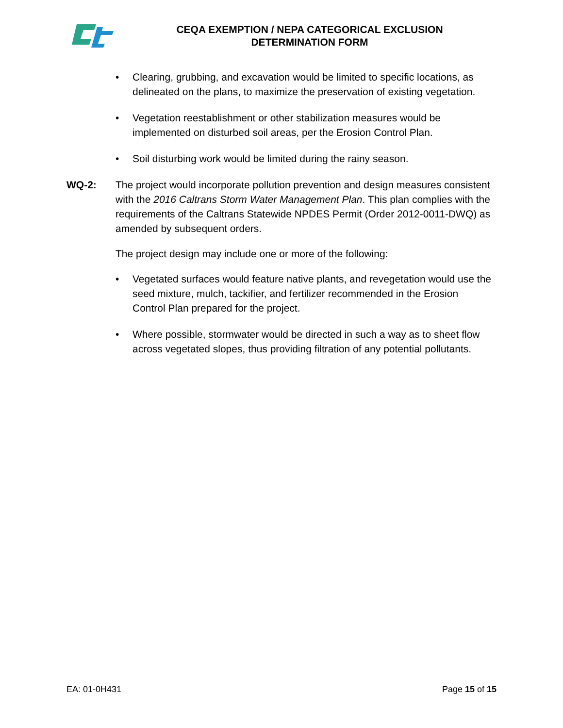CEQA EXEMPTION / NEPA CATEGORICAL EXCLUSION
DETERMINATION FORM
• Clearing, grubbing, and excavation would be limited to specific locations, as delineated on the plans, to maximize the preservation of existing vegetation.
• Vegetation reestablishment or other stabilization measures would be implemented on disturbed soil areas, per the Erosion Control Plan.
• Soil disturbing work would be limited during the rainy season.
WQ-2: The project would incorporate pollution prevention and design measures consistent with the 2016 Caltrans Storm Water Management Plan. This plan complies with the requirements of the Caltrans Statewide NPDES Permit (Order 2012-0011-DWQ) as amended by subsequent orders.
The project design may include one or more of the following:
• Vegetated surfaces would feature native plants, and revegetation would use the seed mixture, mulch, tackifier, and fertilizer recommended in the Erosion Control Plan prepared for the project.
• Where possible, stormwater would be directed in such a way as to sheet flow across vegetated slopes, thus providing filtration of any potential pollutants.
EA: 01-0H431 Page 15 of 15